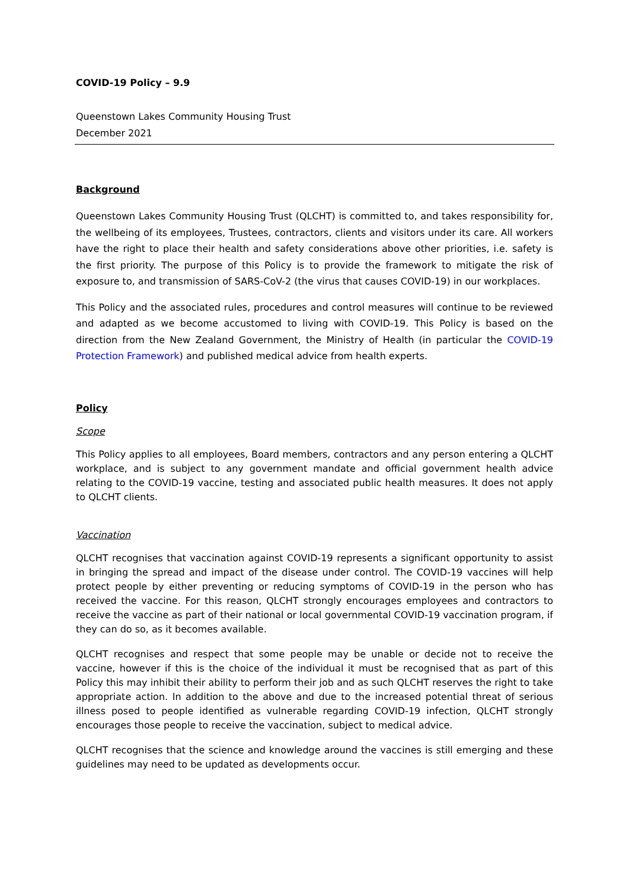COVID-19 Policy – 9.9
Queenstown Lakes Community Housing Trust
December 2021
Background
Queenstown Lakes Community Housing Trust (QLCHT) is committed to, and takes responsibility for, the wellbeing of its employees, Trustees, contractors, clients and visitors under its care. All workers have the right to place their health and safety considerations above other priorities, i.e. safety is the first priority. The purpose of this Policy is to provide the framework to mitigate the risk of exposure to, and transmission of SARS-CoV-2 (the virus that causes COVID-19) in our workplaces.
This Policy and the associated rules, procedures and control measures will continue to be reviewed and adapted as we become accustomed to living with COVID-19. This Policy is based on the direction from the New Zealand Government, the Ministry of Health (in particular the COVID-19 Protection Framework) and published medical advice from health experts.
Policy
Scope
This Policy applies to all employees, Board members, contractors and any person entering a QLCHT workplace, and is subject to any government mandate and official government health advice relating to the COVID-19 vaccine, testing and associated public health measures. It does not apply to QLCHT clients.
Vaccination
QLCHT recognises that vaccination against COVID-19 represents a significant opportunity to assist in bringing the spread and impact of the disease under control. The COVID-19 vaccines will help protect people by either preventing or reducing symptoms of COVID-19 in the person who has received the vaccine. For this reason, QLCHT strongly encourages employees and contractors to receive the vaccine as part of their national or local governmental COVID-19 vaccination program, if they can do so, as it becomes available.
QLCHT recognises and respect that some people may be unable or decide not to receive the vaccine, however if this is the choice of the individual it must be recognised that as part of this Policy this may inhibit their ability to perform their job and as such QLCHT reserves the right to take appropriate action. In addition to the above and due to the increased potential threat of serious illness posed to people identified as vulnerable regarding COVID-19 infection, QLCHT strongly encourages those people to receive the vaccination, subject to medical advice.
QLCHT recognises that the science and knowledge around the vaccines is still emerging and these guidelines may need to be updated as developments occur.